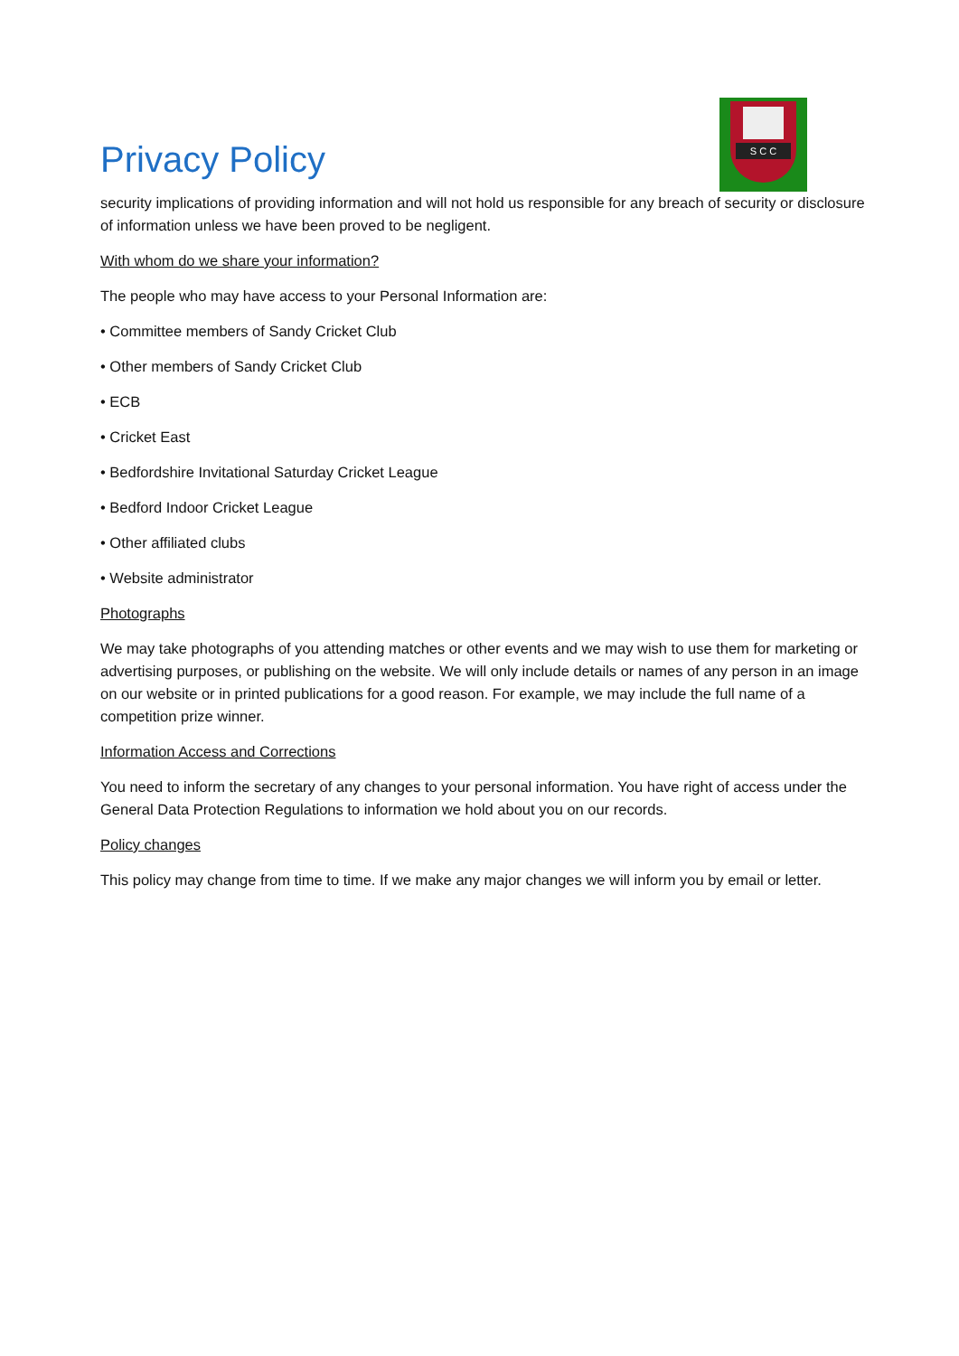Privacy Policy
S C C
security implications of providing information and will not hold us responsible for any breach of security or disclosure of information unless we have been proved to be negligent.
With whom do we share your information?
The people who may have access to your Personal Information are:
• Committee members of Sandy Cricket Club
• Other members of Sandy Cricket Club
• ECB
• Cricket East
• Bedfordshire Invitational Saturday Cricket League
• Bedford Indoor Cricket League
• Other affiliated clubs
• Website administrator
Photographs
We may take photographs of you attending matches or other events and we may wish to use them for marketing or advertising purposes, or publishing on the website. We will only include details or names of any person in an image on our website or in printed publications for a good reason. For example, we may include the full name of a competition prize winner.
Information Access and Corrections
You need to inform the secretary of any changes to your personal information. You have right of access under the General Data Protection Regulations to information we hold about you on our records.
Policy changes
This policy may change from time to time. If we make any major changes we will inform you by email or letter.